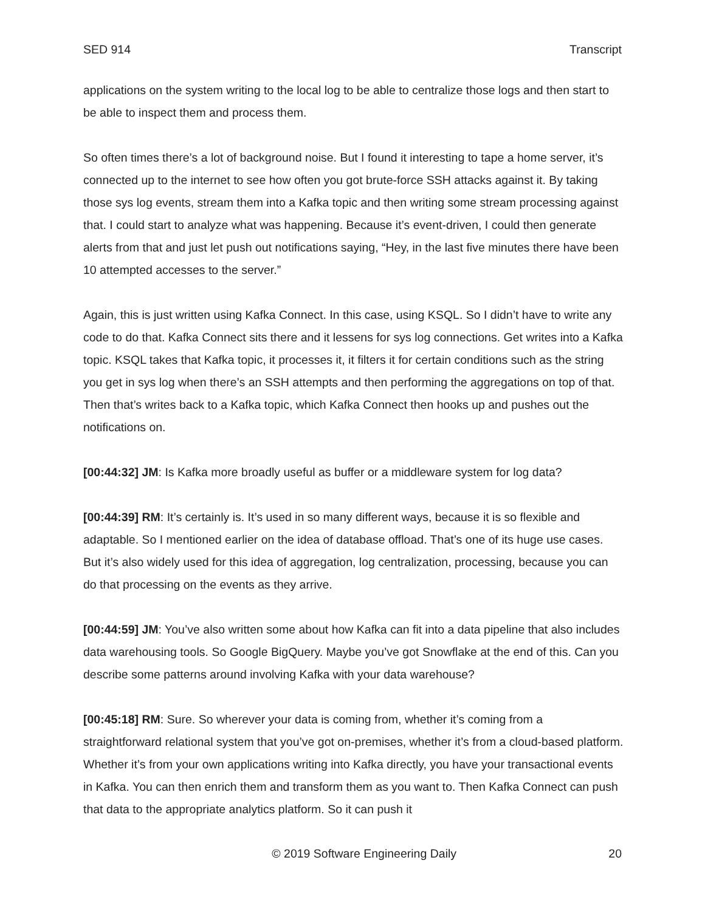SED 914 Transcript
applications on the system writing to the local log to be able to centralize those logs and then start to be able to inspect them and process them.
So often times there’s a lot of background noise. But I found it interesting to tape a home server, it’s connected up to the internet to see how often you got brute-force SSH attacks against it. By taking those sys log events, stream them into a Kafka topic and then writing some stream processing against that. I could start to analyze what was happening. Because it’s event-driven, I could then generate alerts from that and just let push out notifications saying, “Hey, in the last five minutes there have been 10 attempted accesses to the server.”
Again, this is just written using Kafka Connect. In this case, using KSQL. So I didn’t have to write any code to do that. Kafka Connect sits there and it lessens for sys log connections. Get writes into a Kafka topic. KSQL takes that Kafka topic, it processes it, it filters it for certain conditions such as the string you get in sys log when there’s an SSH attempts and then performing the aggregations on top of that. Then that’s writes back to a Kafka topic, which Kafka Connect then hooks up and pushes out the notifications on.
[00:44:32] JM: Is Kafka more broadly useful as buffer or a middleware system for log data?
[00:44:39] RM: It’s certainly is. It’s used in so many different ways, because it is so flexible and adaptable. So I mentioned earlier on the idea of database offload. That’s one of its huge use cases. But it’s also widely used for this idea of aggregation, log centralization, processing, because you can do that processing on the events as they arrive.
[00:44:59] JM: You’ve also written some about how Kafka can fit into a data pipeline that also includes data warehousing tools. So Google BigQuery. Maybe you’ve got Snowflake at the end of this. Can you describe some patterns around involving Kafka with your data warehouse?
[00:45:18] RM: Sure. So wherever your data is coming from, whether it’s coming from a straightforward relational system that you’ve got on-premises, whether it’s from a cloud-based platform. Whether it’s from your own applications writing into Kafka directly, you have your transactional events in Kafka. You can then enrich them and transform them as you want to. Then Kafka Connect can push that data to the appropriate analytics platform. So it can push it
© 2019 Software Engineering Daily 20